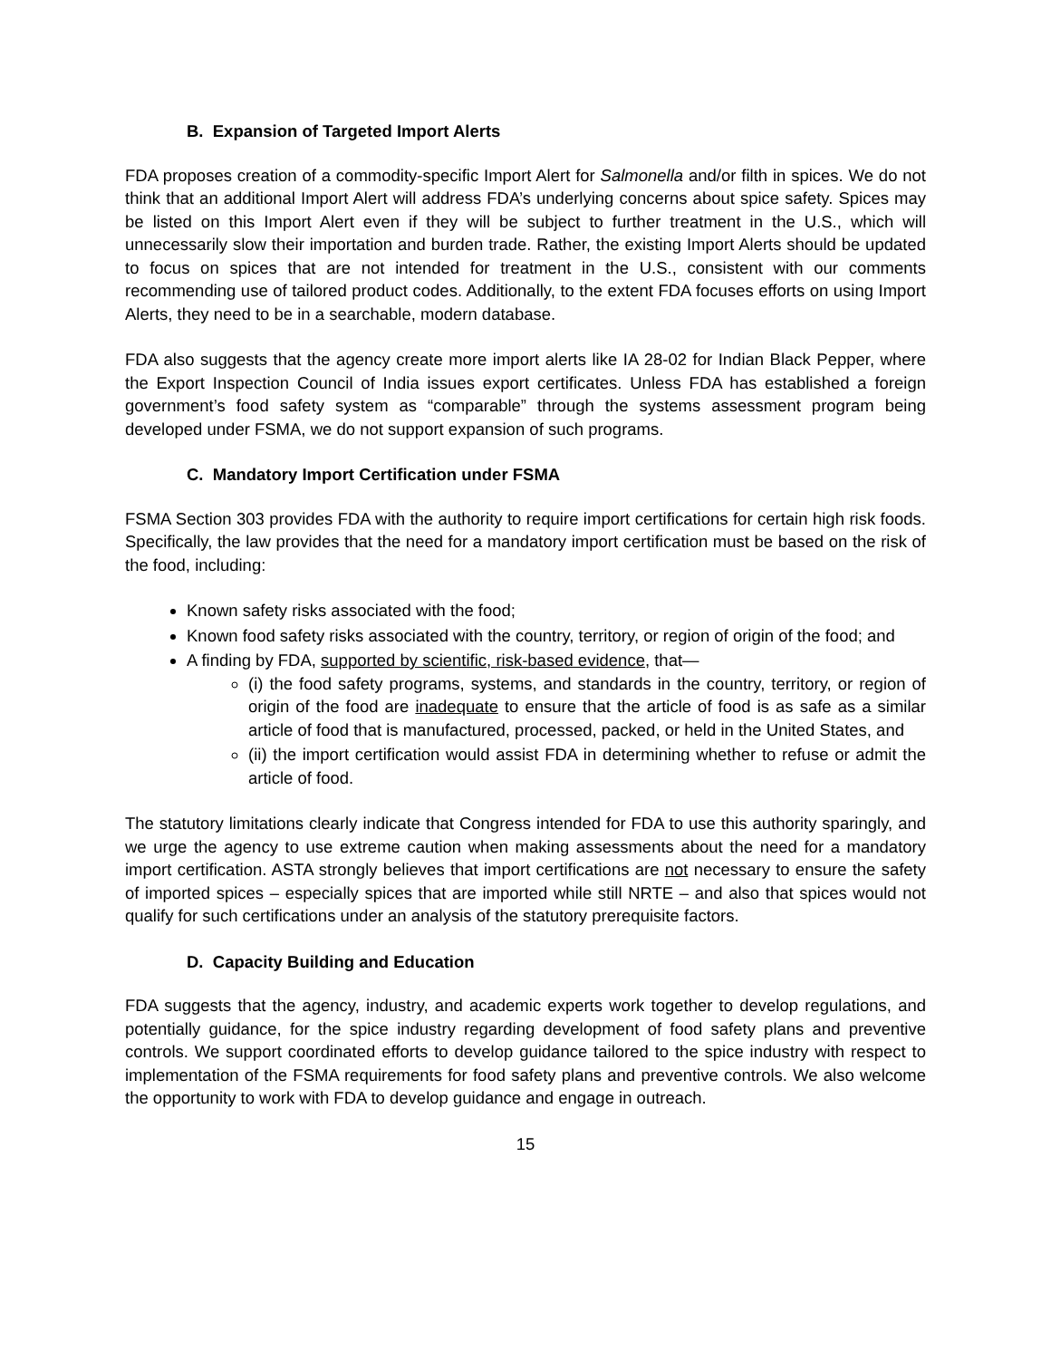B. Expansion of Targeted Import Alerts
FDA proposes creation of a commodity-specific Import Alert for Salmonella and/or filth in spices. We do not think that an additional Import Alert will address FDA’s underlying concerns about spice safety. Spices may be listed on this Import Alert even if they will be subject to further treatment in the U.S., which will unnecessarily slow their importation and burden trade. Rather, the existing Import Alerts should be updated to focus on spices that are not intended for treatment in the U.S., consistent with our comments recommending use of tailored product codes. Additionally, to the extent FDA focuses efforts on using Import Alerts, they need to be in a searchable, modern database.
FDA also suggests that the agency create more import alerts like IA 28-02 for Indian Black Pepper, where the Export Inspection Council of India issues export certificates. Unless FDA has established a foreign government’s food safety system as “comparable” through the systems assessment program being developed under FSMA, we do not support expansion of such programs.
C. Mandatory Import Certification under FSMA
FSMA Section 303 provides FDA with the authority to require import certifications for certain high risk foods. Specifically, the law provides that the need for a mandatory import certification must be based on the risk of the food, including:
Known safety risks associated with the food;
Known food safety risks associated with the country, territory, or region of origin of the food; and
A finding by FDA, supported by scientific, risk-based evidence, that—
(i) the food safety programs, systems, and standards in the country, territory, or region of origin of the food are inadequate to ensure that the article of food is as safe as a similar article of food that is manufactured, processed, packed, or held in the United States, and
(ii) the import certification would assist FDA in determining whether to refuse or admit the article of food.
The statutory limitations clearly indicate that Congress intended for FDA to use this authority sparingly, and we urge the agency to use extreme caution when making assessments about the need for a mandatory import certification. ASTA strongly believes that import certifications are not necessary to ensure the safety of imported spices – especially spices that are imported while still NRTE – and also that spices would not qualify for such certifications under an analysis of the statutory prerequisite factors.
D. Capacity Building and Education
FDA suggests that the agency, industry, and academic experts work together to develop regulations, and potentially guidance, for the spice industry regarding development of food safety plans and preventive controls. We support coordinated efforts to develop guidance tailored to the spice industry with respect to implementation of the FSMA requirements for food safety plans and preventive controls. We also welcome the opportunity to work with FDA to develop guidance and engage in outreach.
15